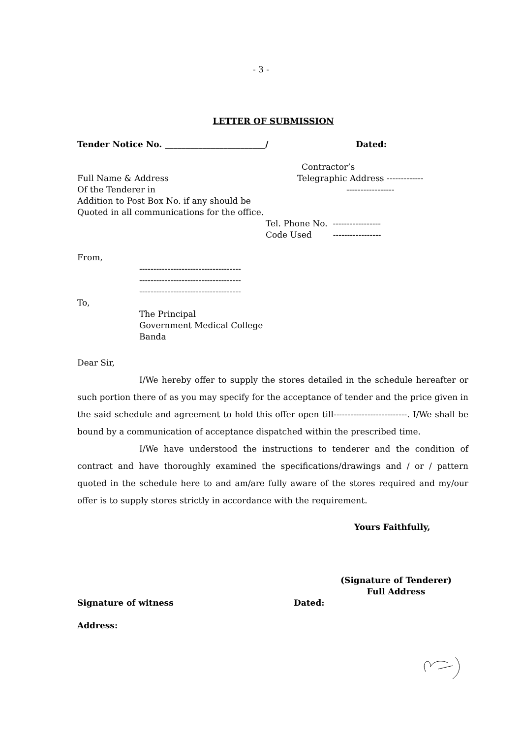- 3 -
LETTER OF SUBMISSION
Tender Notice No. ________________________/ Dated:
Contractor’s
Full Name & Address
Of the Tenderer in
Addition to Post Box No. if any should be
Quoted in all communications for the office.
Telegraphic Address -------------
-----------------
Tel. Phone No. -----------------
Code Used -----------------
From,
------------------------------------
------------------------------------
------------------------------------
To,
The Principal
Government Medical College
Banda
Dear Sir,
I/We hereby offer to supply the stores detailed in the schedule hereafter or such portion there of as you may specify for the acceptance of tender and the price given in the said schedule and agreement to hold this offer open till--------------------------. I/We shall be bound by a communication of acceptance dispatched within the prescribed time.
I/We have understood the instructions to tenderer and the condition of contract and have thoroughly examined the specifications/drawings and / or / pattern quoted in the schedule here to and am/are fully aware of the stores required and my/our offer is to supply stores strictly in accordance with the requirement.
Yours Faithfully,
(Signature of Tenderer)
Full Address
Signature of witness Dated:
Address: